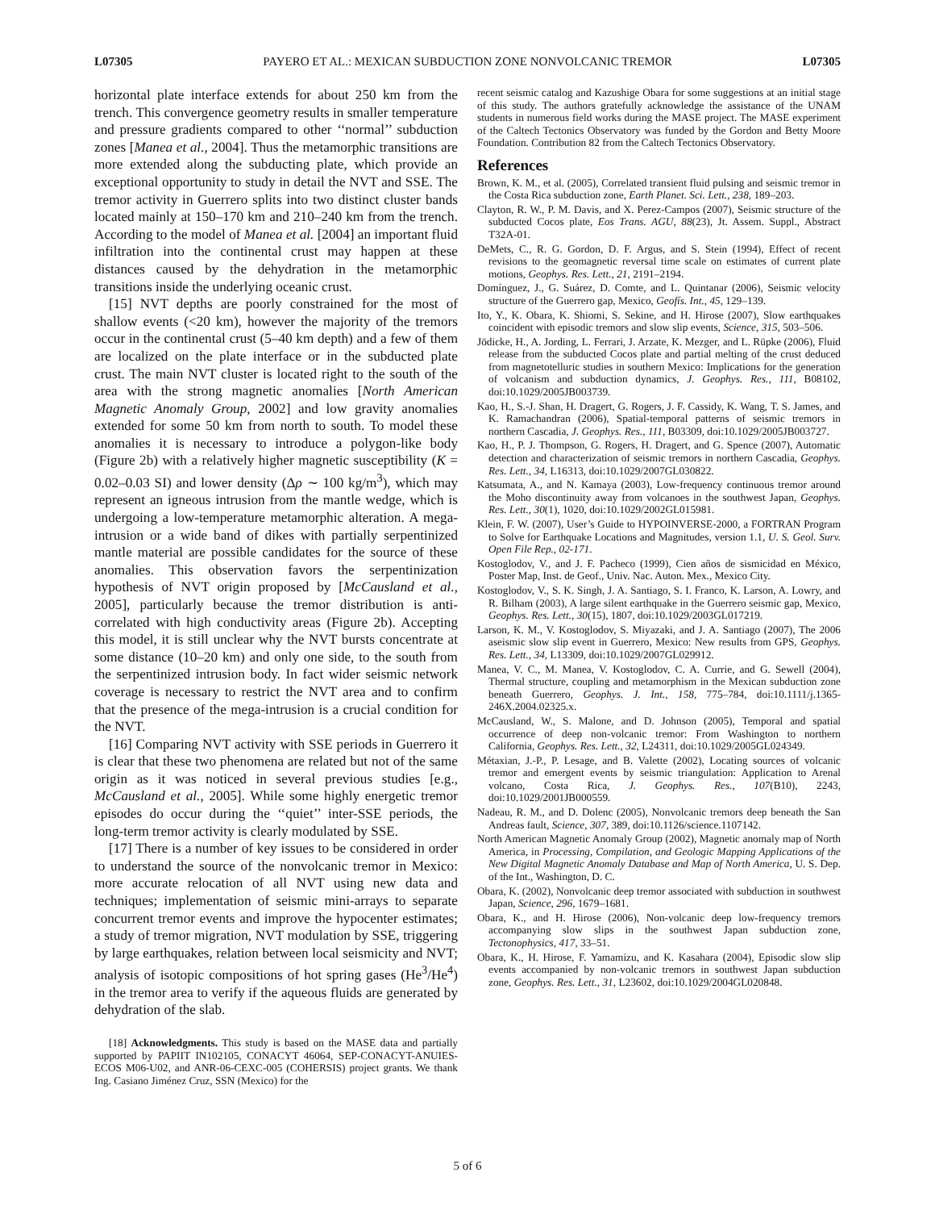L07305 PAYERO ET AL.: MEXICAN SUBDUCTION ZONE NONVOLCANIC TREMOR L07305
horizontal plate interface extends for about 250 km from the trench. This convergence geometry results in smaller temperature and pressure gradients compared to other ‘‘normal’’ subduction zones [Manea et al., 2004]. Thus the metamorphic transitions are more extended along the subducting plate, which provide an exceptional opportunity to study in detail the NVT and SSE. The tremor activity in Guerrero splits into two distinct cluster bands located mainly at 150–170 km and 210–240 km from the trench. According to the model of Manea et al. [2004] an important fluid infiltration into the continental crust may happen at these distances caused by the dehydration in the metamorphic transitions inside the underlying oceanic crust.
[15] NVT depths are poorly constrained for the most of shallow events (<20 km), however the majority of the tremors occur in the continental crust (5–40 km depth) and a few of them are localized on the plate interface or in the subducted plate crust. The main NVT cluster is located right to the south of the area with the strong magnetic anomalies [North American Magnetic Anomaly Group, 2002] and low gravity anomalies extended for some 50 km from north to south. To model these anomalies it is necessary to introduce a polygon-like body (Figure 2b) with a relatively higher magnetic susceptibility (K = 0.02–0.03 SI) and lower density (Δρ ∼ 100 kg/m<sup>3</sup>), which may represent an igneous intrusion from the mantle wedge, which is undergoing a low-temperature metamorphic alteration. A mega-intrusion or a wide band of dikes with partially serpentinized mantle material are possible candidates for the source of these anomalies. This observation favors the serpentinization hypothesis of NVT origin proposed by [McCausland et al., 2005], particularly because the tremor distribution is anti-correlated with high conductivity areas (Figure 2b). Accepting this model, it is still unclear why the NVT bursts concentrate at some distance (10–20 km) and only one side, to the south from the serpentinized intrusion body. In fact wider seismic network coverage is necessary to restrict the NVT area and to confirm that the presence of the mega-intrusion is a crucial condition for the NVT.
[16] Comparing NVT activity with SSE periods in Guerrero it is clear that these two phenomena are related but not of the same origin as it was noticed in several previous studies [e.g., McCausland et al., 2005]. While some highly energetic tremor episodes do occur during the ‘‘quiet’’ inter-SSE periods, the long-term tremor activity is clearly modulated by SSE.
[17] There is a number of key issues to be considered in order to understand the source of the nonvolcanic tremor in Mexico: more accurate relocation of all NVT using new data and techniques; implementation of seismic mini-arrays to separate concurrent tremor events and improve the hypocenter estimates; a study of tremor migration, NVT modulation by SSE, triggering by large earthquakes, relation between local seismicity and NVT; analysis of isotopic compositions of hot spring gases (He<sup>3</sup>/He<sup>4</sup>) in the tremor area to verify if the aqueous fluids are generated by dehydration of the slab.
[18] Acknowledgments. This study is based on the MASE data and partially supported by PAPIIT IN102105, CONACYT 46064, SEP-CONACYT-ANUIES-ECOS M06-U02, and ANR-06-CEXC-005 (COHERSIS) project grants. We thank Ing. Casiano Jiménez Cruz, SSN (Mexico) for the
recent seismic catalog and Kazushige Obara for some suggestions at an initial stage of this study. The authors gratefully acknowledge the assistance of the UNAM students in numerous field works during the MASE project. The MASE experiment of the Caltech Tectonics Observatory was funded by the Gordon and Betty Moore Foundation. Contribution 82 from the Caltech Tectonics Observatory.
References
Brown, K. M., et al. (2005), Correlated transient fluid pulsing and seismic tremor in the Costa Rica subduction zone, Earth Planet. Sci. Lett., 238, 189–203.
Clayton, R. W., P. M. Davis, and X. Perez-Campos (2007), Seismic structure of the subducted Cocos plate, Eos Trans. AGU, 88(23), Jt. Assem. Suppl., Abstract T32A-01.
DeMets, C., R. G. Gordon, D. F. Argus, and S. Stein (1994), Effect of recent revisions to the geomagnetic reversal time scale on estimates of current plate motions, Geophys. Res. Lett., 21, 2191–2194.
Domínguez, J., G. Suárez, D. Comte, and L. Quintanar (2006), Seismic velocity structure of the Guerrero gap, Mexico, Geofís. Int., 45, 129–139.
Ito, Y., K. Obara, K. Shiomi, S. Sekine, and H. Hirose (2007), Slow earthquakes coincident with episodic tremors and slow slip events, Science, 315, 503–506.
Jödicke, H., A. Jording, L. Ferrari, J. Arzate, K. Mezger, and L. Rüpke (2006), Fluid release from the subducted Cocos plate and partial melting of the crust deduced from magnetotelluric studies in southern Mexico: Implications for the generation of volcanism and subduction dynamics, J. Geophys. Res., 111, B08102, doi:10.1029/2005JB003739.
Kao, H., S.-J. Shan, H. Dragert, G. Rogers, J. F. Cassidy, K. Wang, T. S. James, and K. Ramachandran (2006), Spatial-temporal patterns of seismic tremors in northern Cascadia, J. Geophys. Res., 111, B03309, doi:10.1029/2005JB003727.
Kao, H., P. J. Thompson, G. Rogers, H. Dragert, and G. Spence (2007), Automatic detection and characterization of seismic tremors in northern Cascadia, Geophys. Res. Lett., 34, L16313, doi:10.1029/2007GL030822.
Katsumata, A., and N. Kamaya (2003), Low-frequency continuous tremor around the Moho discontinuity away from volcanoes in the southwest Japan, Geophys. Res. Lett., 30(1), 1020, doi:10.1029/2002GL015981.
Klein, F. W. (2007), User’s Guide to HYPOINVERSE-2000, a FORTRAN Program to Solve for Earthquake Locations and Magnitudes, version 1.1, U. S. Geol. Surv. Open File Rep., 02-171.
Kostoglodov, V., and J. F. Pacheco (1999), Cien años de sismicidad en México, Poster Map, Inst. de Geof., Univ. Nac. Auton. Mex., Mexico City.
Kostoglodov, V., S. K. Singh, J. A. Santiago, S. I. Franco, K. Larson, A. Lowry, and R. Bilham (2003), A large silent earthquake in the Guerrero seismic gap, Mexico, Geophys. Res. Lett., 30(15), 1807, doi:10.1029/2003GL017219.
Larson, K. M., V. Kostoglodov, S. Miyazaki, and J. A. Santiago (2007), The 2006 aseismic slow slip event in Guerrero, Mexico: New results from GPS, Geophys. Res. Lett., 34, L13309, doi:10.1029/2007GL029912.
Manea, V. C., M. Manea, V. Kostoglodov, C. A. Currie, and G. Sewell (2004), Thermal structure, coupling and metamorphism in the Mexican subduction zone beneath Guerrero, Geophys. J. Int., 158, 775–784, doi:10.1111/j.1365-246X.2004.02325.x.
McCausland, W., S. Malone, and D. Johnson (2005), Temporal and spatial occurrence of deep non-volcanic tremor: From Washington to northern California, Geophys. Res. Lett., 32, L24311, doi:10.1029/2005GL024349.
Métaxian, J.-P., P. Lesage, and B. Valette (2002), Locating sources of volcanic tremor and emergent events by seismic triangulation: Application to Arenal volcano, Costa Rica, J. Geophys. Res., 107(B10), 2243, doi:10.1029/2001JB000559.
Nadeau, R. M., and D. Dolenc (2005), Nonvolcanic tremors deep beneath the San Andreas fault, Science, 307, 389, doi:10.1126/science.1107142.
North American Magnetic Anomaly Group (2002), Magnetic anomaly map of North America, in Processing, Compilation, and Geologic Mapping Applications of the New Digital Magnetic Anomaly Database and Map of North America, U. S. Dep. of the Int., Washington, D. C.
Obara, K. (2002), Nonvolcanic deep tremor associated with subduction in southwest Japan, Science, 296, 1679–1681.
Obara, K., and H. Hirose (2006), Non-volcanic deep low-frequency tremors accompanying slow slips in the southwest Japan subduction zone, Tectonophysics, 417, 33–51.
Obara, K., H. Hirose, F. Yamamizu, and K. Kasahara (2004), Episodic slow slip events accompanied by non-volcanic tremors in southwest Japan subduction zone, Geophys. Res. Lett., 31, L23602, doi:10.1029/2004GL020848.
5 of 6